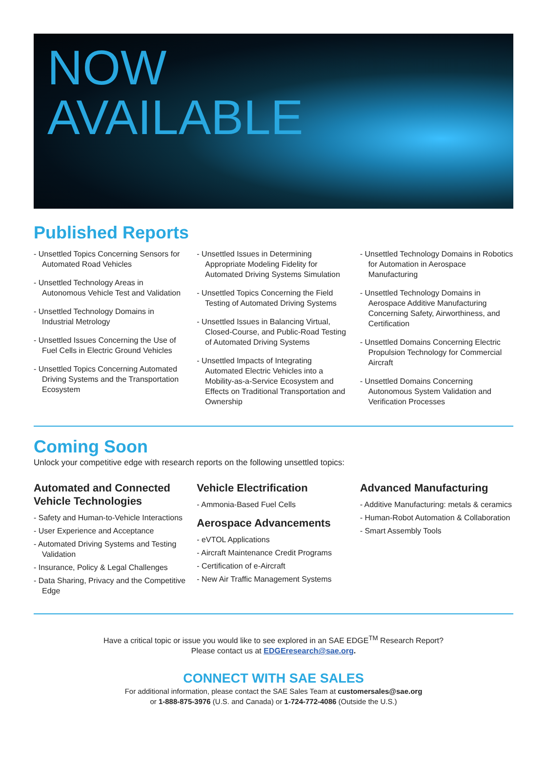NOW
AVAILABLE
Published Reports
- Unsettled Topics Concerning Sensors for Automated Road Vehicles
- Unsettled Technology Areas in Autonomous Vehicle Test and Validation
- Unsettled Technology Domains in Industrial Metrology
- Unsettled Issues Concerning the Use of Fuel Cells in Electric Ground Vehicles
- Unsettled Topics Concerning Automated Driving Systems and the Transportation Ecosystem
- Unsettled Issues in Determining Appropriate Modeling Fidelity for Automated Driving Systems Simulation
- Unsettled Topics Concerning the Field Testing of Automated Driving Systems
- Unsettled Issues in Balancing Virtual, Closed-Course, and Public-Road Testing of Automated Driving Systems
- Unsettled Impacts of Integrating Automated Electric Vehicles into a Mobility-as-a-Service Ecosystem and Effects on Traditional Transportation and Ownership
- Unsettled Technology Domains in Robotics for Automation in Aerospace Manufacturing
- Unsettled Technology Domains in Aerospace Additive Manufacturing Concerning Safety, Airworthiness, and Certification
- Unsettled Domains Concerning Electric Propulsion Technology for Commercial Aircraft
- Unsettled Domains Concerning Autonomous System Validation and Verification Processes
Coming Soon
Unlock your competitive edge with research reports on the following unsettled topics:
Automated and Connected Vehicle Technologies
- Safety and Human-to-Vehicle Interactions
- User Experience and Acceptance
- Automated Driving Systems and Testing Validation
- Insurance, Policy & Legal Challenges
- Data Sharing, Privacy and the Competitive Edge
Vehicle Electrification
- Ammonia-Based Fuel Cells
Aerospace Advancements
- eVTOL Applications
- Aircraft Maintenance Credit Programs
- Certification of e-Aircraft
- New Air Traffic Management Systems
Advanced Manufacturing
- Additive Manufacturing: metals & ceramics
- Human-Robot Automation & Collaboration
- Smart Assembly Tools
Have a critical topic or issue you would like to see explored in an SAE EDGE<sup>TM</sup> Research Report?
Please contact us at EDGEresearch@sae.org.
CONNECT WITH SAE SALES
For additional information, please contact the SAE Sales Team at customersales@sae.org
or 1-888-875-3976 (U.S. and Canada) or 1-724-772-4086 (Outside the U.S.)